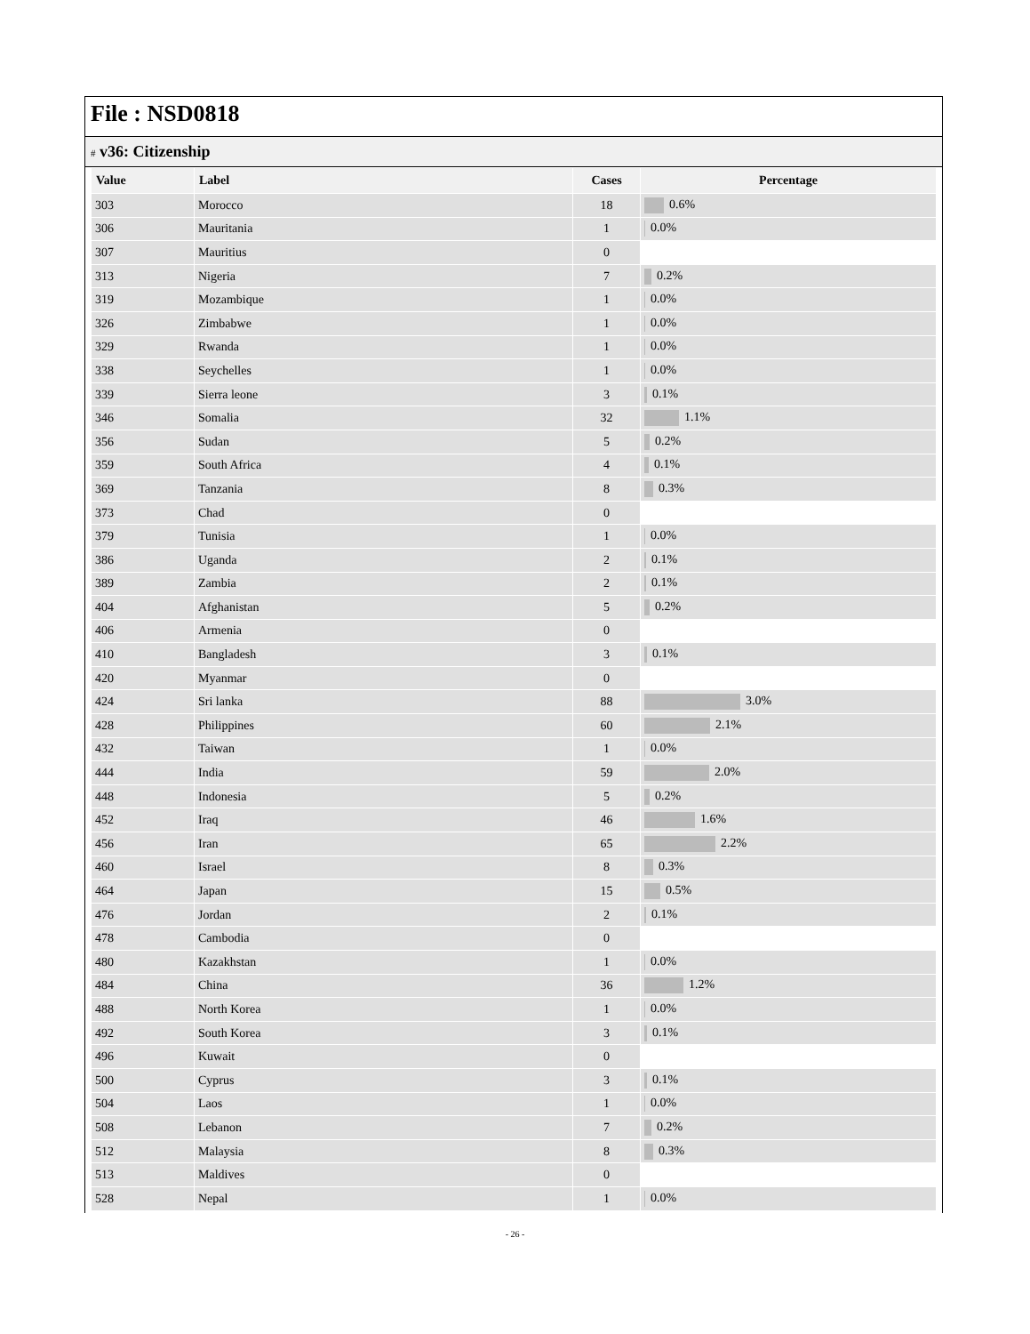File : NSD0818
# v36: Citizenship
| Value | Label | Cases | Percentage |
| --- | --- | --- | --- |
| 303 | Morocco | 18 | 0.6% |
| 306 | Mauritania | 1 | 0.0% |
| 307 | Mauritius | 0 | |
| 313 | Nigeria | 7 | 0.2% |
| 319 | Mozambique | 1 | 0.0% |
| 326 | Zimbabwe | 1 | 0.0% |
| 329 | Rwanda | 1 | 0.0% |
| 338 | Seychelles | 1 | 0.0% |
| 339 | Sierra leone | 3 | 0.1% |
| 346 | Somalia | 32 | 1.1% |
| 356 | Sudan | 5 | 0.2% |
| 359 | South Africa | 4 | 0.1% |
| 369 | Tanzania | 8 | 0.3% |
| 373 | Chad | 0 | |
| 379 | Tunisia | 1 | 0.0% |
| 386 | Uganda | 2 | 0.1% |
| 389 | Zambia | 2 | 0.1% |
| 404 | Afghanistan | 5 | 0.2% |
| 406 | Armenia | 0 | |
| 410 | Bangladesh | 3 | 0.1% |
| 420 | Myanmar | 0 | |
| 424 | Sri lanka | 88 | 3.0% |
| 428 | Philippines | 60 | 2.1% |
| 432 | Taiwan | 1 | 0.0% |
| 444 | India | 59 | 2.0% |
| 448 | Indonesia | 5 | 0.2% |
| 452 | Iraq | 46 | 1.6% |
| 456 | Iran | 65 | 2.2% |
| 460 | Israel | 8 | 0.3% |
| 464 | Japan | 15 | 0.5% |
| 476 | Jordan | 2 | 0.1% |
| 478 | Cambodia | 0 | |
| 480 | Kazakhstan | 1 | 0.0% |
| 484 | China | 36 | 1.2% |
| 488 | North Korea | 1 | 0.0% |
| 492 | South Korea | 3 | 0.1% |
| 496 | Kuwait | 0 | |
| 500 | Cyprus | 3 | 0.1% |
| 504 | Laos | 1 | 0.0% |
| 508 | Lebanon | 7 | 0.2% |
| 512 | Malaysia | 8 | 0.3% |
| 513 | Maldives | 0 | |
| 528 | Nepal | 1 | 0.0% |
- 26 -